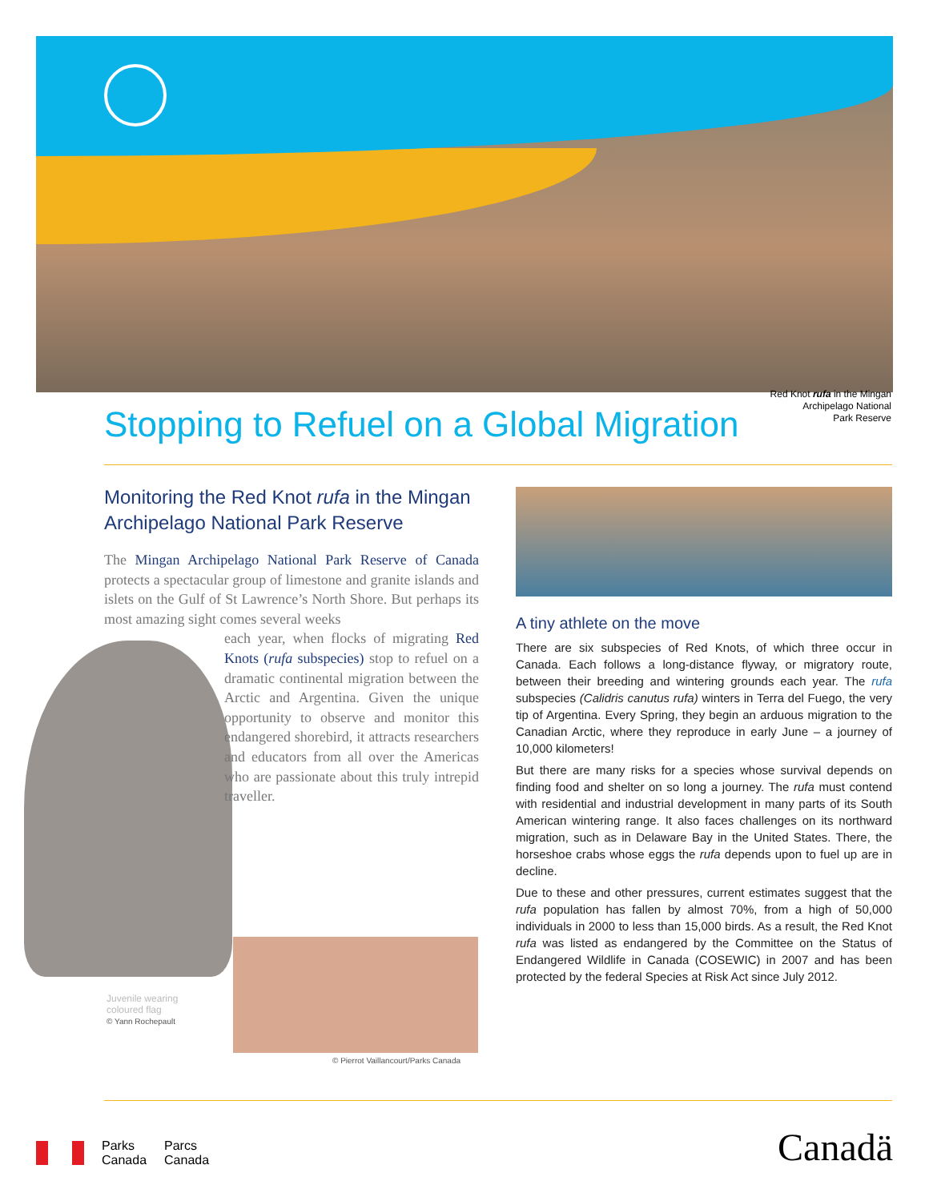Red Knot rufa in the Mingan
Archipelago National
Park Reserve
Stopping to Refuel on a Global Migration
Monitoring the Red Knot rufa in the Mingan Archipelago National Park Reserve
The Mingan Archipelago National Park Reserve of Canada protects a spectacular group of limestone and granite islands and islets on the Gulf of St Lawrence’s North Shore. But perhaps its most amazing sight comes several weeks
each year, when flocks of migrating Red Knots (rufa subspecies) stop to refuel on a dramatic continental migration between the Arctic and Argentina. Given the unique opportunity to observe and monitor this endangered shorebird, it attracts researchers and educators from all over the Americas who are passionate about this truly intrepid traveller.
Juvenile wearing
coloured flag
© Yann Rochepault
© Pierrot Vaillancourt/Parks Canada
A tiny athlete on the move
There are six subspecies of Red Knots, of which three occur in Canada. Each follows a long-distance flyway, or migratory route, between their breeding and wintering grounds each year. The rufa subspecies (Calidris canutus rufa) winters in Terra del Fuego, the very tip of Argentina. Every Spring, they begin an arduous migration to the Canadian Arctic, where they reproduce in early June – a journey of 10,000 kilometers!
But there are many risks for a species whose survival depends on finding food and shelter on so long a journey. The rufa must contend with residential and industrial development in many parts of its South American wintering range. It also faces challenges on its northward migration, such as in Delaware Bay in the United States. There, the horseshoe crabs whose eggs the rufa depends upon to fuel up are in decline.
Due to these and other pressures, current estimates suggest that the rufa population has fallen by almost 70%, from a high of 50,000 individuals in 2000 to less than 15,000 birds. As a result, the Red Knot rufa was listed as endangered by the Committee on the Status of Endangered Wildlife in Canada (COSEWIC) in 2007 and has been protected by the federal Species at Risk Act since July 2012.
Parks
Canada
Parcs
Canada
Canadä